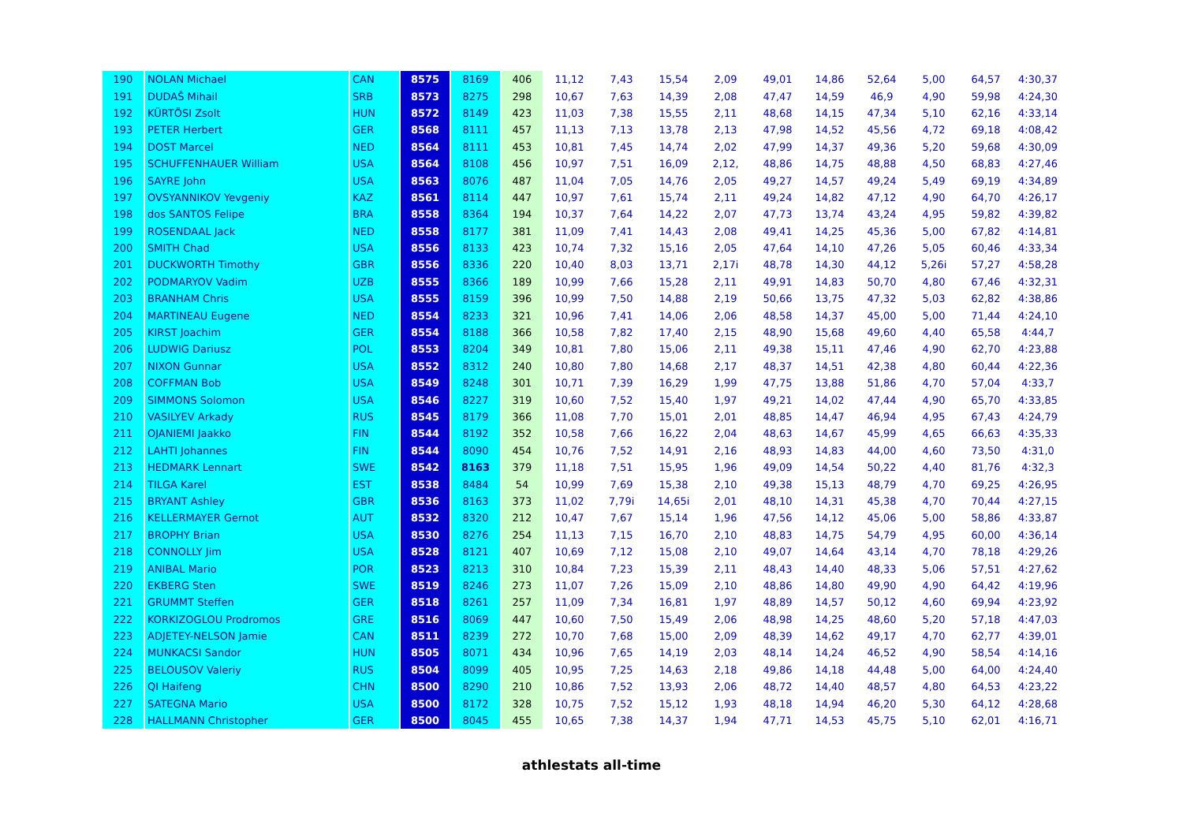| 190 | NOLAN Michael | CAN | 8575 | 8169 | 406 | 11,12 | 7,43 | 15,54 | 2,09 | 49,01 | 14,86 | 52,64 | 5,00 | 64,57 | 4:30,37 |
| 191 | DUDAŠ Mihail | SRB | 8573 | 8275 | 298 | 10,67 | 7,63 | 14,39 | 2,08 | 47,47 | 14,59 | 46,9 | 4,90 | 59,98 | 4:24,30 |
| 192 | KÜRTÖSI Zsolt | HUN | 8572 | 8149 | 423 | 11,03 | 7,38 | 15,55 | 2,11 | 48,68 | 14,15 | 47,34 | 5,10 | 62,16 | 4:33,14 |
| 193 | PETER Herbert | GER | 8568 | 8111 | 457 | 11,13 | 7,13 | 13,78 | 2,13 | 47,98 | 14,52 | 45,56 | 4,72 | 69,18 | 4:08,42 |
| 194 | DOST Marcel | NED | 8564 | 8111 | 453 | 10,81 | 7,45 | 14,74 | 2,02 | 47,99 | 14,37 | 49,36 | 5,20 | 59,68 | 4:30,09 |
| 195 | SCHUFFENHAUER William | USA | 8564 | 8108 | 456 | 10,97 | 7,51 | 16,09 | 2,12, | 48,86 | 14,75 | 48,88 | 4,50 | 68,83 | 4:27,46 |
| 196 | SAYRE John | USA | 8563 | 8076 | 487 | 11,04 | 7,05 | 14,76 | 2,05 | 49,27 | 14,57 | 49,24 | 5,49 | 69,19 | 4:34,89 |
| 197 | OVSYANNIKOV Yevgeniy | KAZ | 8561 | 8114 | 447 | 10,97 | 7,61 | 15,74 | 2,11 | 49,24 | 14,82 | 47,12 | 4,90 | 64,70 | 4:26,17 |
| 198 | dos SANTOS Felipe | BRA | 8558 | 8364 | 194 | 10,37 | 7,64 | 14,22 | 2,07 | 47,73 | 13,74 | 43,24 | 4,95 | 59,82 | 4:39,82 |
| 199 | ROSENDAAL Jack | NED | 8558 | 8177 | 381 | 11,09 | 7,41 | 14,43 | 2,08 | 49,41 | 14,25 | 45,36 | 5,00 | 67,82 | 4:14,81 |
| 200 | SMITH Chad | USA | 8556 | 8133 | 423 | 10,74 | 7,32 | 15,16 | 2,05 | 47,64 | 14,10 | 47,26 | 5,05 | 60,46 | 4:33,34 |
| 201 | DUCKWORTH Timothy | GBR | 8556 | 8336 | 220 | 10,40 | 8,03 | 13,71 | 2,17i | 48,78 | 14,30 | 44,12 | 5,26i | 57,27 | 4:58,28 |
| 202 | PODMARYOV Vadim | UZB | 8555 | 8366 | 189 | 10,99 | 7,66 | 15,28 | 2,11 | 49,91 | 14,83 | 50,70 | 4,80 | 67,46 | 4:32,31 |
| 203 | BRANHAM Chris | USA | 8555 | 8159 | 396 | 10,99 | 7,50 | 14,88 | 2,19 | 50,66 | 13,75 | 47,32 | 5,03 | 62,82 | 4:38,86 |
| 204 | MARTINEAU Eugene | NED | 8554 | 8233 | 321 | 10,96 | 7,41 | 14,06 | 2,06 | 48,58 | 14,37 | 45,00 | 5,00 | 71,44 | 4:24,10 |
| 205 | KIRST Joachim | GER | 8554 | 8188 | 366 | 10,58 | 7,82 | 17,40 | 2,15 | 48,90 | 15,68 | 49,60 | 4,40 | 65,58 | 4:44,7 |
| 206 | LUDWIG Dariusz | POL | 8553 | 8204 | 349 | 10,81 | 7,80 | 15,06 | 2,11 | 49,38 | 15,11 | 47,46 | 4,90 | 62,70 | 4:23,88 |
| 207 | NIXON Gunnar | USA | 8552 | 8312 | 240 | 10,80 | 7,80 | 14,68 | 2,17 | 48,37 | 14,51 | 42,38 | 4,80 | 60,44 | 4:22,36 |
| 208 | COFFMAN Bob | USA | 8549 | 8248 | 301 | 10,71 | 7,39 | 16,29 | 1,99 | 47,75 | 13,88 | 51,86 | 4,70 | 57,04 | 4:33,7 |
| 209 | SIMMONS Solomon | USA | 8546 | 8227 | 319 | 10,60 | 7,52 | 15,40 | 1,97 | 49,21 | 14,02 | 47,44 | 4,90 | 65,70 | 4:33,85 |
| 210 | VASILYEV Arkady | RUS | 8545 | 8179 | 366 | 11,08 | 7,70 | 15,01 | 2,01 | 48,85 | 14,47 | 46,94 | 4,95 | 67,43 | 4:24,79 |
| 211 | OJANIEMI Jaakko | FIN | 8544 | 8192 | 352 | 10,58 | 7,66 | 16,22 | 2,04 | 48,63 | 14,67 | 45,99 | 4,65 | 66,63 | 4:35,33 |
| 212 | LAHTI Johannes | FIN | 8544 | 8090 | 454 | 10,76 | 7,52 | 14,91 | 2,16 | 48,93 | 14,83 | 44,00 | 4,60 | 73,50 | 4:31,0 |
| 213 | HEDMARK Lennart | SWE | 8542 | 8163 | 379 | 11,18 | 7,51 | 15,95 | 1,96 | 49,09 | 14,54 | 50,22 | 4,40 | 81,76 | 4:32,3 |
| 214 | TILGA Karel | EST | 8538 | 8484 | 54 | 10,99 | 7,69 | 15,38 | 2,10 | 49,38 | 15,13 | 48,79 | 4,70 | 69,25 | 4:26,95 |
| 215 | BRYANT Ashley | GBR | 8536 | 8163 | 373 | 11,02 | 7,79i | 14,65i | 2,01 | 48,10 | 14,31 | 45,38 | 4,70 | 70,44 | 4:27,15 |
| 216 | KELLERMAYER Gernot | AUT | 8532 | 8320 | 212 | 10,47 | 7,67 | 15,14 | 1,96 | 47,56 | 14,12 | 45,06 | 5,00 | 58,86 | 4:33,87 |
| 217 | BROPHY Brian | USA | 8530 | 8276 | 254 | 11,13 | 7,15 | 16,70 | 2,10 | 48,83 | 14,75 | 54,79 | 4,95 | 60,00 | 4:36,14 |
| 218 | CONNOLLY Jim | USA | 8528 | 8121 | 407 | 10,69 | 7,12 | 15,08 | 2,10 | 49,07 | 14,64 | 43,14 | 4,70 | 78,18 | 4:29,26 |
| 219 | ANIBAL Mario | POR | 8523 | 8213 | 310 | 10,84 | 7,23 | 15,39 | 2,11 | 48,43 | 14,40 | 48,33 | 5,06 | 57,51 | 4:27,62 |
| 220 | EKBERG Sten | SWE | 8519 | 8246 | 273 | 11,07 | 7,26 | 15,09 | 2,10 | 48,86 | 14,80 | 49,90 | 4,90 | 64,42 | 4:19,96 |
| 221 | GRUMMT Steffen | GER | 8518 | 8261 | 257 | 11,09 | 7,34 | 16,81 | 1,97 | 48,89 | 14,57 | 50,12 | 4,60 | 69,94 | 4:23,92 |
| 222 | KORKIZOGLOU Prodromos | GRE | 8516 | 8069 | 447 | 10,60 | 7,50 | 15,49 | 2,06 | 48,98 | 14,25 | 48,60 | 5,20 | 57,18 | 4:47,03 |
| 223 | ADJETEY-NELSON Jamie | CAN | 8511 | 8239 | 272 | 10,70 | 7,68 | 15,00 | 2,09 | 48,39 | 14,62 | 49,17 | 4,70 | 62,77 | 4:39,01 |
| 224 | MUNKACSI Sandor | HUN | 8505 | 8071 | 434 | 10,96 | 7,65 | 14,19 | 2,03 | 48,14 | 14,24 | 46,52 | 4,90 | 58,54 | 4:14,16 |
| 225 | BELOUSOV Valeriy | RUS | 8504 | 8099 | 405 | 10,95 | 7,25 | 14,63 | 2,18 | 49,86 | 14,18 | 44,48 | 5,00 | 64,00 | 4:24,40 |
| 226 | QI Haifeng | CHN | 8500 | 8290 | 210 | 10,86 | 7,52 | 13,93 | 2,06 | 48,72 | 14,40 | 48,57 | 4,80 | 64,53 | 4:23,22 |
| 227 | SATEGNA Mario | USA | 8500 | 8172 | 328 | 10,75 | 7,52 | 15,12 | 1,93 | 48,18 | 14,94 | 46,20 | 5,30 | 64,12 | 4:28,68 |
| 228 | HALLMANN Christopher | GER | 8500 | 8045 | 455 | 10,65 | 7,38 | 14,37 | 1,94 | 47,71 | 14,53 | 45,75 | 5,10 | 62,01 | 4:16,71 |
athlestats all-time